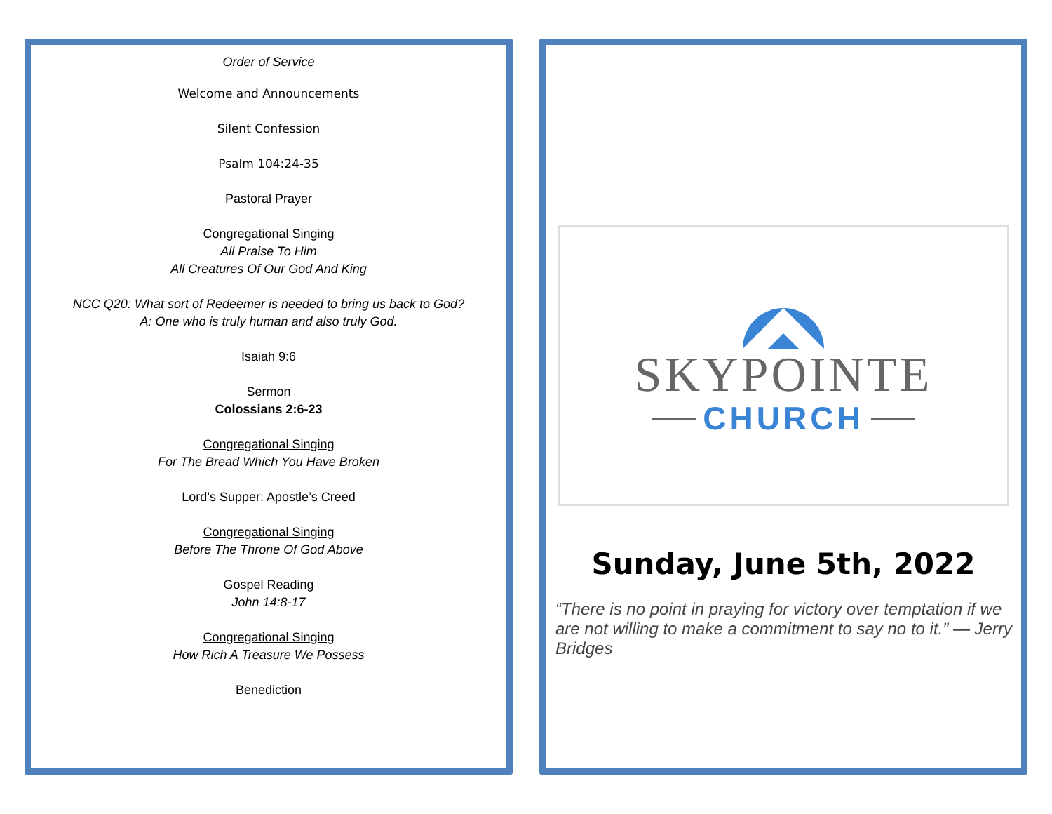Order of Service
Welcome and Announcements
Silent Confession
Psalm 104:24-35
Pastoral Prayer
Congregational Singing
All Praise To Him
All Creatures Of Our God And King
NCC Q20: What sort of Redeemer is needed to bring us back to God?
A: One who is truly human and also truly God.
Isaiah 9:6
Sermon
Colossians 2:6-23
Congregational Singing
For The Bread Which You Have Broken
Lord’s Supper: Apostle’s Creed
Congregational Singing
Before The Throne Of God Above
Gospel Reading
John 14:8-17
Congregational Singing
How Rich A Treasure We Possess
Benediction
SKYPOINTE
CHURCH
Sunday, June 5th, 2022
“There is no point in praying for victory over temptation if we are not willing to make a commitment to say no to it.” — Jerry Bridges